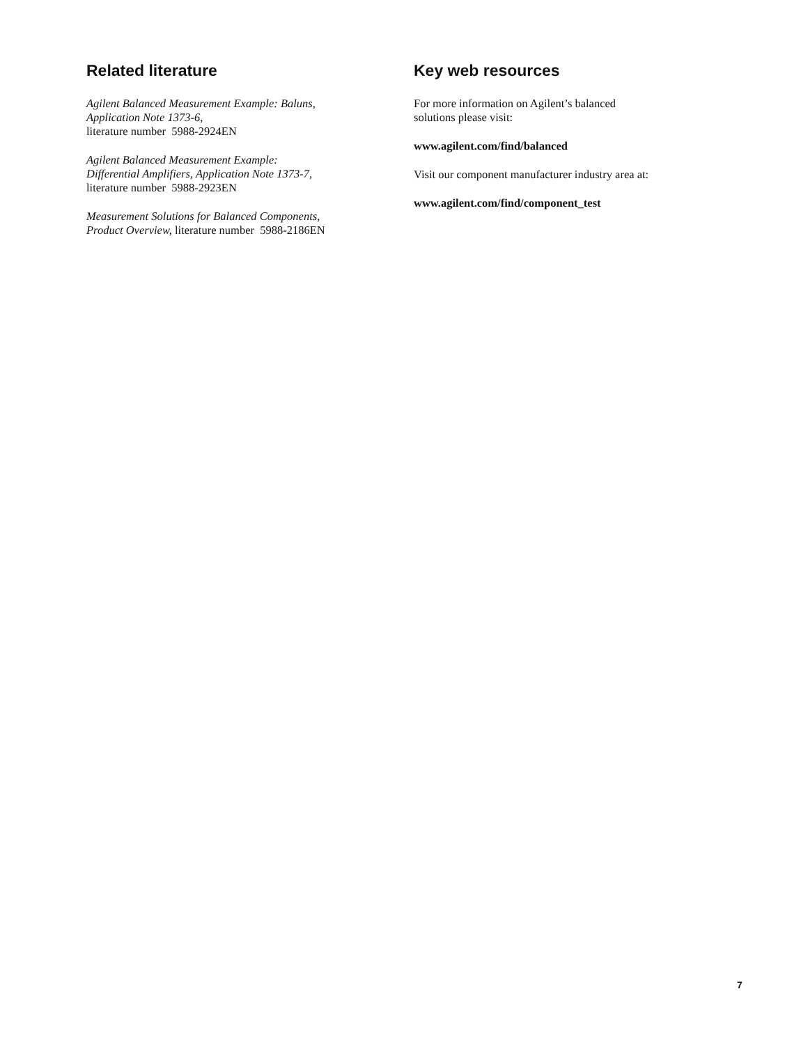Related literature
Agilent Balanced Measurement Example: Baluns,
Application Note 1373-6,
literature number 5988-2924EN
Agilent Balanced Measurement Example:
Differential Amplifiers, Application Note 1373-7,
literature number 5988-2923EN
Measurement Solutions for Balanced Components,
Product Overview, literature number 5988-2186EN
Key web resources
For more information on Agilent’s balanced
solutions please visit:
www.agilent.com/find/balanced
Visit our component manufacturer industry area at:
www.agilent.com/find/component_test
7